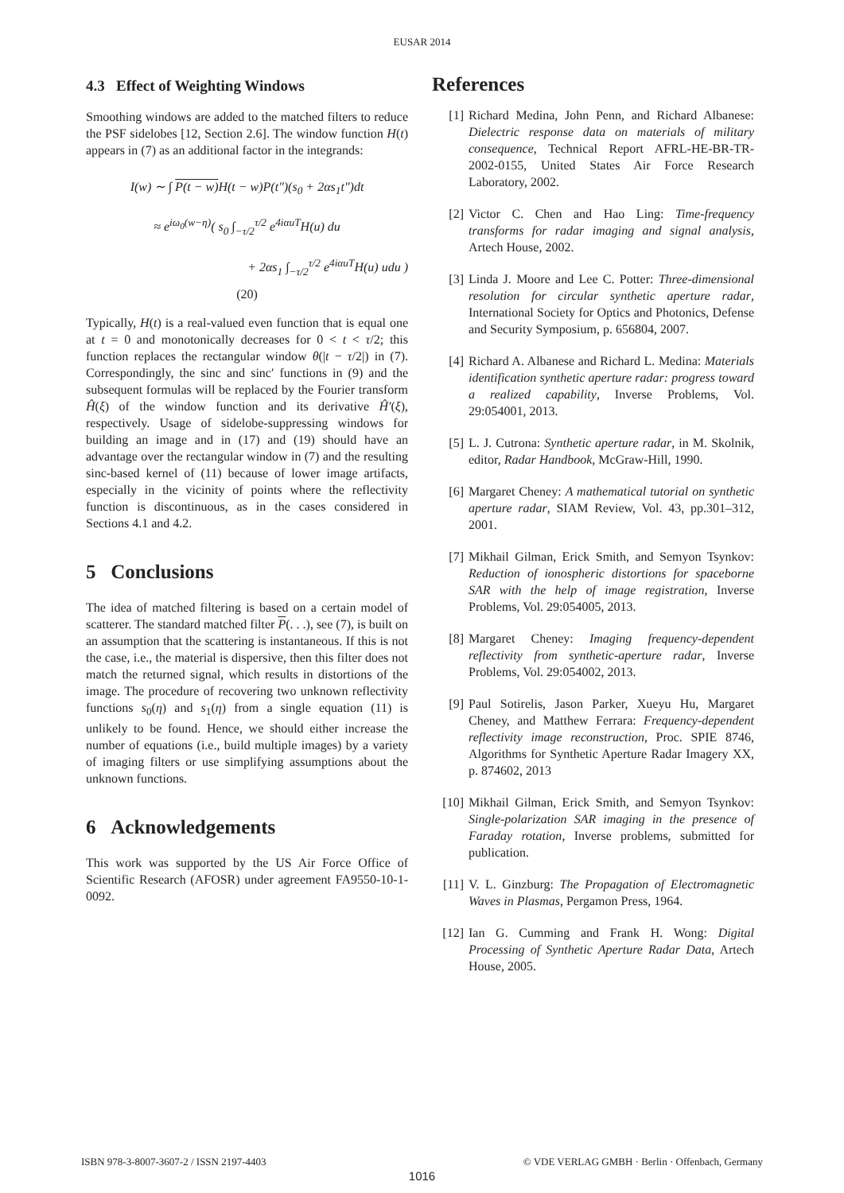EUSAR 2014
4.3 Effect of Weighting Windows
Smoothing windows are added to the matched filters to reduce the PSF sidelobes [12, Section 2.6]. The window function H(t) appears in (7) as an additional factor in the integrands:
I(w) ∼ ∫ P(t − w) H(t − w)P(t″)(s<sub>0</sub> + 2αs<sub>1</sub>t″)dt
≈ e<sup>iω<sub>0</sub>(w−η)</sup>( s<sub>0</sub> ∫<sub>−τ/2</sub><sup>τ/2</sup> e<sup>4iαuT</sup>H(u) du
+ 2αs<sub>1</sub> ∫<sub>−τ/2</sub><sup>τ/2</sup> e<sup>4iαuT</sup>H(u) udu )
(20)
Typically, H(t) is a real-valued even function that is equal one at t = 0 and monotonically decreases for 0 < t < τ/2; this function replaces the rectangular window θ(|t − τ/2|) in (7). Correspondingly, the sinc and sinc′ functions in (9) and the subsequent formulas will be replaced by the Fourier transform Ĥ(ξ) of the window function and its derivative Ĥ′(ξ), respectively. Usage of sidelobe-suppressing windows for building an image and in (17) and (19) should have an advantage over the rectangular window in (7) and the resulting sinc-based kernel of (11) because of lower image artifacts, especially in the vicinity of points where the reflectivity function is discontinuous, as in the cases considered in Sections 4.1 and 4.2.
5 Conclusions
The idea of matched filtering is based on a certain model of scatterer. The standard matched filter P(. . .), see (7), is built on an assumption that the scattering is instantaneous. If this is not the case, i.e., the material is dispersive, then this filter does not match the returned signal, which results in distortions of the image. The procedure of recovering two unknown reflectivity functions s<sub>0</sub>(η) and s<sub>1</sub>(η) from a single equation (11) is unlikely to be found. Hence, we should either increase the number of equations (i.e., build multiple images) by a variety of imaging filters or use simplifying assumptions about the unknown functions.
6 Acknowledgements
This work was supported by the US Air Force Office of Scientific Research (AFOSR) under agreement FA9550-10-1-0092.
References
[1] Richard Medina, John Penn, and Richard Albanese: Dielectric response data on materials of military consequence, Technical Report AFRL-HE-BR-TR-2002-0155, United States Air Force Research Laboratory, 2002.
[2] Victor C. Chen and Hao Ling: Time-frequency transforms for radar imaging and signal analysis, Artech House, 2002.
[3] Linda J. Moore and Lee C. Potter: Three-dimensional resolution for circular synthetic aperture radar, International Society for Optics and Photonics, Defense and Security Symposium, p. 656804, 2007.
[4] Richard A. Albanese and Richard L. Medina: Materials identification synthetic aperture radar: progress toward a realized capability, Inverse Problems, Vol. 29:054001, 2013.
[5] L. J. Cutrona: Synthetic aperture radar, in M. Skolnik, editor, Radar Handbook, McGraw-Hill, 1990.
[6] Margaret Cheney: A mathematical tutorial on synthetic aperture radar, SIAM Review, Vol. 43, pp.301–312, 2001.
[7] Mikhail Gilman, Erick Smith, and Semyon Tsynkov: Reduction of ionospheric distortions for spaceborne SAR with the help of image registration, Inverse Problems, Vol. 29:054005, 2013.
[8] Margaret Cheney: Imaging frequency-dependent reflectivity from synthetic-aperture radar, Inverse Problems, Vol. 29:054002, 2013.
[9] Paul Sotirelis, Jason Parker, Xueyu Hu, Margaret Cheney, and Matthew Ferrara: Frequency-dependent reflectivity image reconstruction, Proc. SPIE 8746, Algorithms for Synthetic Aperture Radar Imagery XX, p. 874602, 2013
[10] Mikhail Gilman, Erick Smith, and Semyon Tsynkov: Single-polarization SAR imaging in the presence of Faraday rotation, Inverse problems, submitted for publication.
[11] V. L. Ginzburg: The Propagation of Electromagnetic Waves in Plasmas, Pergamon Press, 1964.
[12] Ian G. Cumming and Frank H. Wong: Digital Processing of Synthetic Aperture Radar Data, Artech House, 2005.
ISBN 978-3-8007-3607-2 / ISSN 2197-4403 © VDE VERLAG GMBH · Berlin · Offenbach, Germany
1016